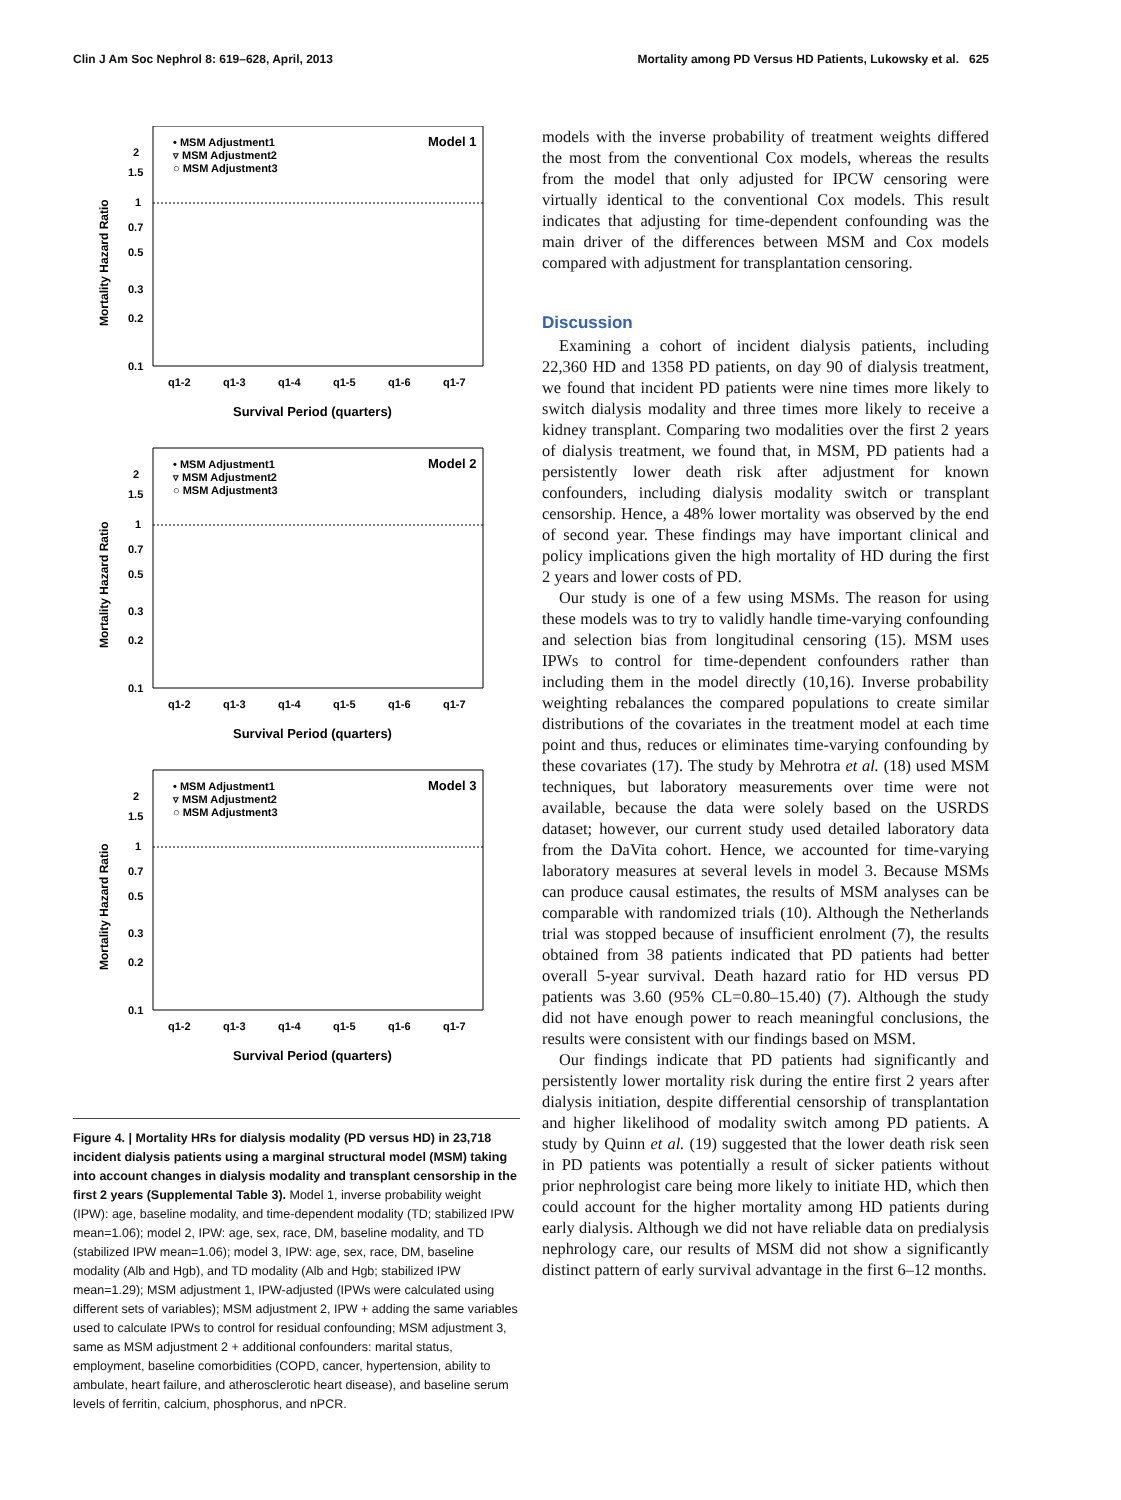Clin J Am Soc Nephrol 8: 619–628, April, 2013 Mortality among PD Versus HD Patients, Lukowsky et al. 625
• MSM Adjustment1
▿ MSM Adjustment2
○ MSM Adjustment3
Model 1
2
1.5
1
0.7
0.5
0.3
0.2
0.1
q1-2
q1-3
q1-4
q1-5
q1-6
q1-7
Survival Period (quarters)
Mortality Hazard Ratio
• MSM Adjustment1
▿ MSM Adjustment2
○ MSM Adjustment3
Model 2
2
1.5
1
0.7
0.5
0.3
0.2
0.1
q1-2
q1-3
q1-4
q1-5
q1-6
q1-7
Survival Period (quarters)
Mortality Hazard Ratio
• MSM Adjustment1
▿ MSM Adjustment2
○ MSM Adjustment3
Model 3
2
1.5
1
0.7
0.5
0.3
0.2
0.1
q1-2
q1-3
q1-4
q1-5
q1-6
q1-7
Survival Period (quarters)
Mortality Hazard Ratio
Figure 4. | Mortality HRs for dialysis modality (PD versus HD) in 23,718 incident dialysis patients using a marginal structural model (MSM) taking into account changes in dialysis modality and transplant censorship in the first 2 years (Supplemental Table 3). Model 1, inverse probability weight (IPW): age, baseline modality, and time-dependent modality (TD; stabilized IPW mean=1.06); model 2, IPW: age, sex, race, DM, baseline modality, and TD (stabilized IPW mean=1.06); model 3, IPW: age, sex, race, DM, baseline modality (Alb and Hgb), and TD modality (Alb and Hgb; stabilized IPW mean=1.29); MSM adjustment 1, IPW-adjusted (IPWs were calculated using different sets of variables); MSM adjustment 2, IPW + adding the same variables used to calculate IPWs to control for residual confounding; MSM adjustment 3, same as MSM adjustment 2 + additional confounders: marital status, employment, baseline comorbidities (COPD, cancer, hypertension, ability to ambulate, heart failure, and atherosclerotic heart disease), and baseline serum levels of ferritin, calcium, phosphorus, and nPCR.
models with the inverse probability of treatment weights differed the most from the conventional Cox models, whereas the results from the model that only adjusted for IPCW censoring were virtually identical to the conventional Cox models. This result indicates that adjusting for time-dependent confounding was the main driver of the differences between MSM and Cox models compared with adjustment for transplantation censoring.
Discussion
Examining a cohort of incident dialysis patients, including 22,360 HD and 1358 PD patients, on day 90 of dialysis treatment, we found that incident PD patients were nine times more likely to switch dialysis modality and three times more likely to receive a kidney transplant. Comparing two modalities over the first 2 years of dialysis treatment, we found that, in MSM, PD patients had a persistently lower death risk after adjustment for known confounders, including dialysis modality switch or transplant censorship. Hence, a 48% lower mortality was observed by the end of second year. These findings may have important clinical and policy implications given the high mortality of HD during the first 2 years and lower costs of PD.
Our study is one of a few using MSMs. The reason for using these models was to try to validly handle time-varying confounding and selection bias from longitudinal censoring (15). MSM uses IPWs to control for time-dependent confounders rather than including them in the model directly (10,16). Inverse probability weighting rebalances the compared populations to create similar distributions of the covariates in the treatment model at each time point and thus, reduces or eliminates time-varying confounding by these covariates (17). The study by Mehrotra et al. (18) used MSM techniques, but laboratory measurements over time were not available, because the data were solely based on the USRDS dataset; however, our current study used detailed laboratory data from the DaVita cohort. Hence, we accounted for time-varying laboratory measures at several levels in model 3. Because MSMs can produce causal estimates, the results of MSM analyses can be comparable with randomized trials (10). Although the Netherlands trial was stopped because of insufficient enrolment (7), the results obtained from 38 patients indicated that PD patients had better overall 5-year survival. Death hazard ratio for HD versus PD patients was 3.60 (95% CL=0.80–15.40) (7). Although the study did not have enough power to reach meaningful conclusions, the results were consistent with our findings based on MSM.
Our findings indicate that PD patients had significantly and persistently lower mortality risk during the entire first 2 years after dialysis initiation, despite differential censorship of transplantation and higher likelihood of modality switch among PD patients. A study by Quinn et al. (19) suggested that the lower death risk seen in PD patients was potentially a result of sicker patients without prior nephrologist care being more likely to initiate HD, which then could account for the higher mortality among HD patients during early dialysis. Although we did not have reliable data on predialysis nephrology care, our results of MSM did not show a significantly distinct pattern of early survival advantage in the first 6–12 months.